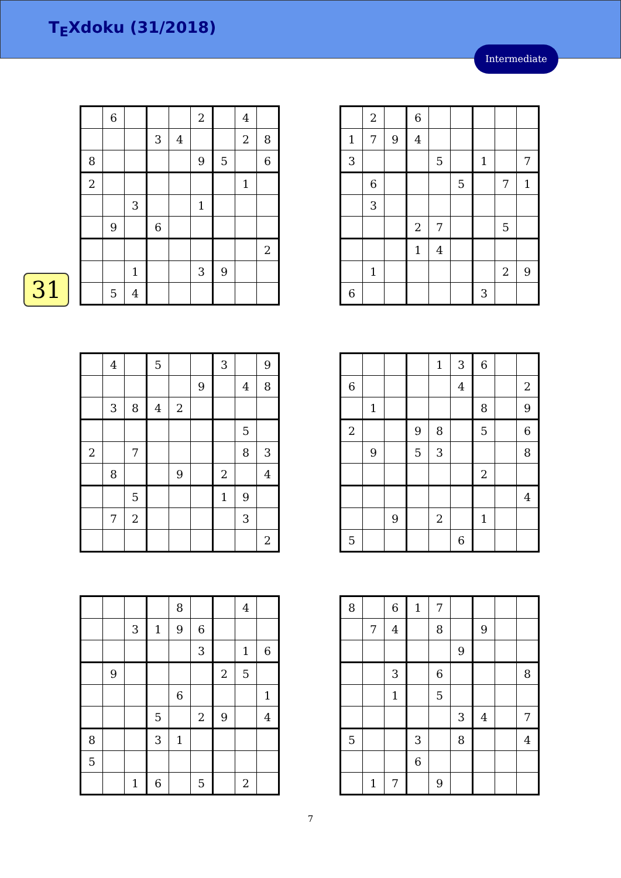T<sub>E</sub>Xdoku (31/2018)
Intermediate
31
| | 6 | | | | 2 | | 4 | |
| | | | 3 | 4 | | | 2 | 8 |
| 8 | | | | | 9 | 5 | | 6 |
| 2 | | | | | | | 1 | |
| | | 3 | | | 1 | | | |
| | 9 | | 6 | | | | | |
| | | | | | | | | 2 |
| | | 1 | | | 3 | 9 | | |
| | 5 | 4 | | | | | | |
| | 2 | | 6 | | | | | |
| 1 | 7 | 9 | 4 | | | | | |
| 3 | | | | 5 | | 1 | | 7 |
| | 6 | | | | 5 | | 7 | 1 |
| | 3 | | | | | | | |
| | | | 2 | 7 | | | 5 | |
| | | | 1 | 4 | | | | |
| | 1 | | | | | | 2 | 9 |
| 6 | | | | | | 3 | | |
| | 4 | | 5 | | | 3 | | 9 |
| | | | | | 9 | | 4 | 8 |
| | 3 | 8 | 4 | 2 | | | | |
| | | | | | | | 5 | |
| 2 | | 7 | | | | | 8 | 3 |
| | 8 | | | 9 | | 2 | | 4 |
| | | 5 | | | | 1 | 9 | |
| | 7 | 2 | | | | | 3 | |
| | | | | | | | | 2 |
| | | | | 1 | 3 | 6 | | |
| 6 | | | | | 4 | | | 2 |
| | 1 | | | | | 8 | | 9 |
| 2 | | | 9 | 8 | | 5 | | 6 |
| | 9 | | 5 | 3 | | | | 8 |
| | | | | | | 2 | | |
| | | | | | | | | 4 |
| | | 9 | | 2 | | 1 | | |
| 5 | | | | | 6 | | | |
| | | | | 8 | | | 4 | |
| | | 3 | 1 | 9 | 6 | | | |
| | | | | | 3 | | 1 | 6 |
| | 9 | | | | | 2 | 5 | |
| | | | | 6 | | | | 1 |
| | | | 5 | | 2 | 9 | | 4 |
| 8 | | | 3 | 1 | | | | |
| 5 | | | | | | | | |
| | | 1 | 6 | | 5 | | 2 | |
| 8 | | 6 | 1 | 7 | | | | |
| | 7 | 4 | | 8 | | 9 | | |
| | | | | | 9 | | | |
| | | 3 | | 6 | | | | 8 |
| | | 1 | | 5 | | | | |
| | | | | | 3 | 4 | | 7 |
| 5 | | | 3 | | 8 | | | 4 |
| | | | 6 | | | | | |
| | 1 | 7 | | 9 | | | | |
7